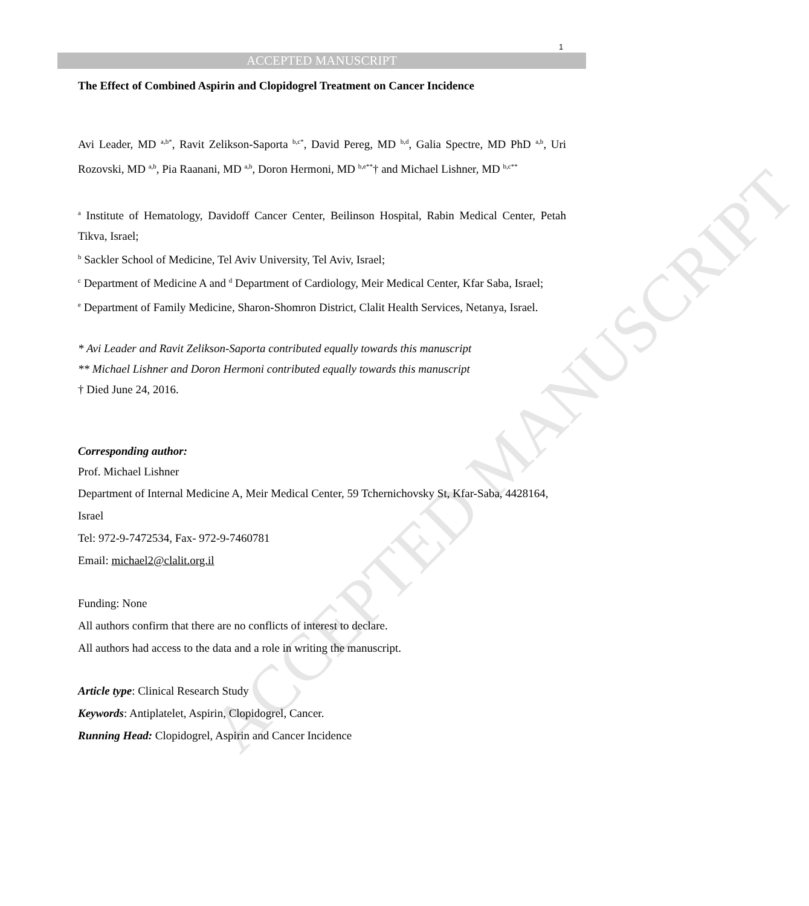ACCEPTED MANUSCRIPT
1
ACCEPTED MANUSCRIPT
The Effect of Combined Aspirin and Clopidogrel Treatment on Cancer Incidence
Avi Leader, MD <sup>a,b*</sup>, Ravit Zelikson-Saporta <sup>b,c*</sup>, David Pereg, MD <sup>b,d</sup>, Galia Spectre, MD PhD <sup>a,b</sup>, Uri Rozovski, MD <sup>a,b</sup>, Pia Raanani, MD <sup>a,b</sup>, Doron Hermoni, MD <sup>b,e**</sup>† and Michael Lishner, MD <sup>b,c**</sup>
<sup>a</sup> Institute of Hematology, Davidoff Cancer Center, Beilinson Hospital, Rabin Medical Center, Petah Tikva, Israel;
<sup>b</sup> Sackler School of Medicine, Tel Aviv University, Tel Aviv, Israel;
<sup>c</sup> Department of Medicine A and <sup>d</sup> Department of Cardiology, Meir Medical Center, Kfar Saba, Israel;
<sup>e</sup> Department of Family Medicine, Sharon-Shomron District, Clalit Health Services, Netanya, Israel.
* Avi Leader and Ravit Zelikson-Saporta contributed equally towards this manuscript
** Michael Lishner and Doron Hermoni contributed equally towards this manuscript
† Died June 24, 2016.
Corresponding author:
Prof. Michael Lishner
Department of Internal Medicine A, Meir Medical Center, 59 Tchernichovsky St, Kfar-Saba, 4428164, Israel
Tel: 972-9-7472534, Fax- 972-9-7460781
Email: michael2@clalit.org.il
Funding: None
All authors confirm that there are no conflicts of interest to declare.
All authors had access to the data and a role in writing the manuscript.
Article type: Clinical Research Study
Keywords: Antiplatelet, Aspirin, Clopidogrel, Cancer.
Running Head: Clopidogrel, Aspirin and Cancer Incidence